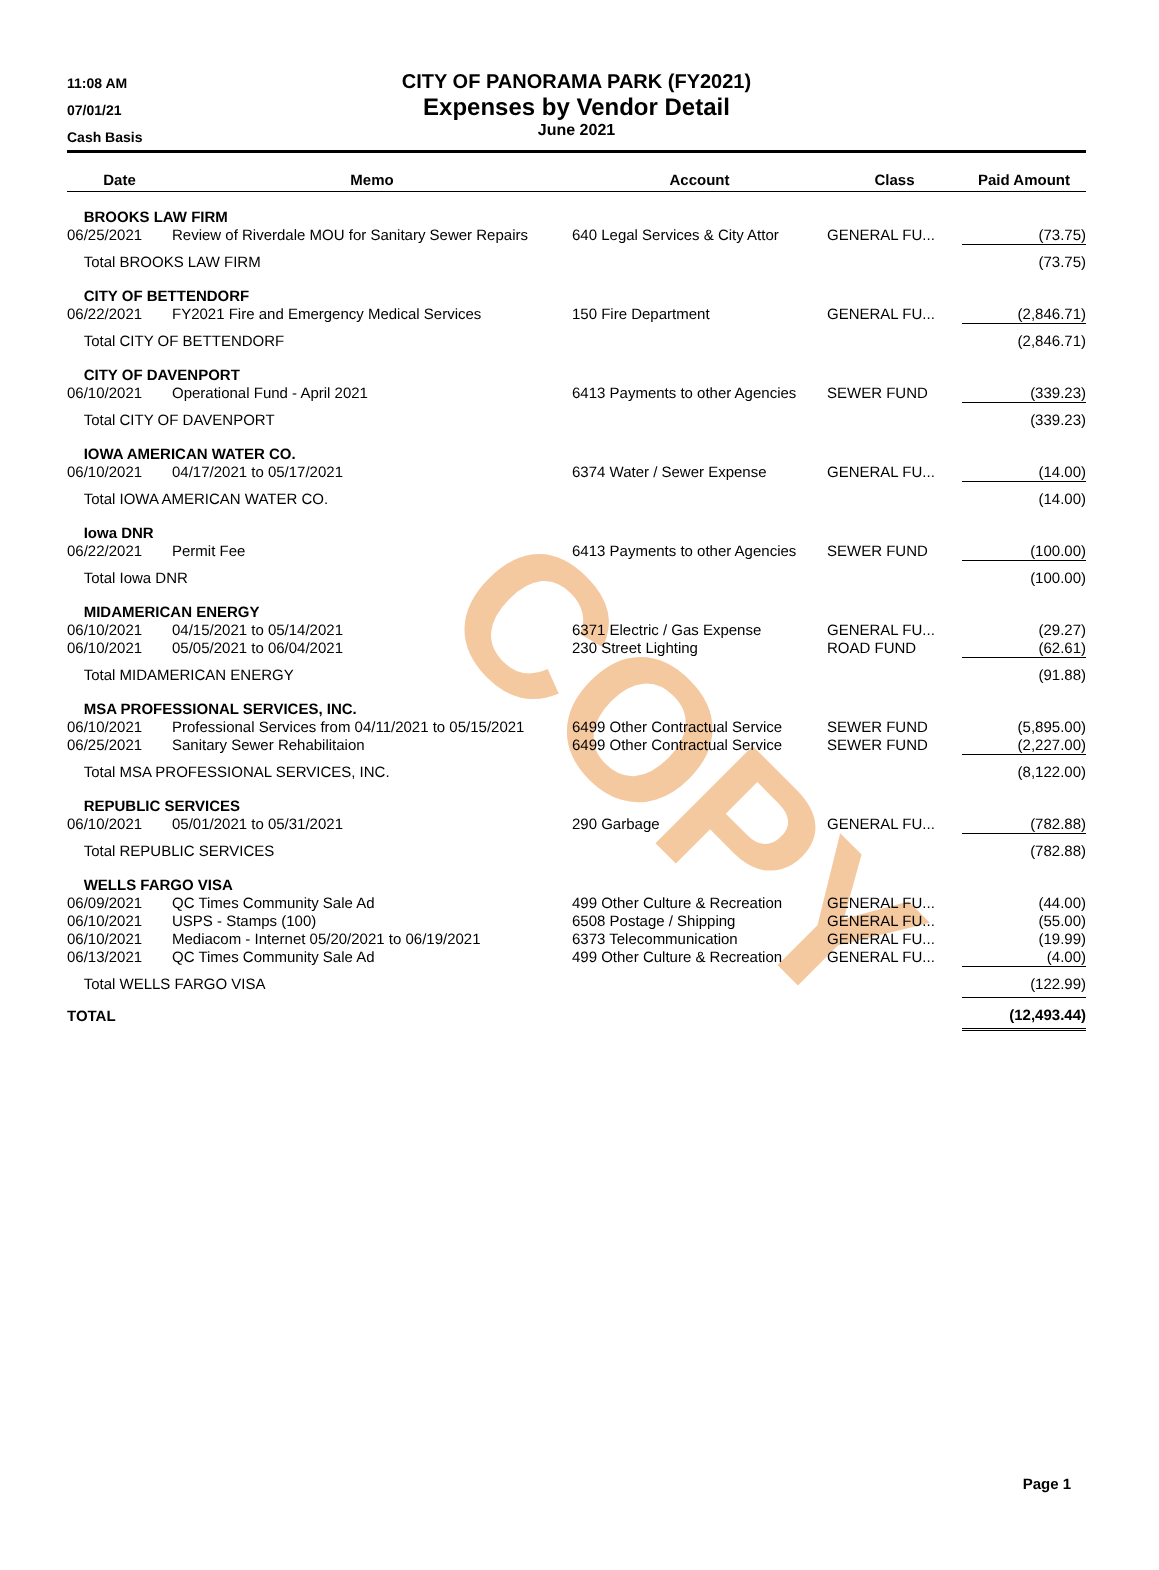COPY
11:08 AM
07/01/21
Cash Basis
CITY OF PANORAMA PARK (FY2021)
Expenses by Vendor Detail
June 2021
| Date | Memo | Account | Class | Paid Amount |
| --- | --- | --- | --- | --- |
| BROOKS LAW FIRM | | | | |
| 06/25/2021 | Review of Riverdale MOU for Sanitary Sewer Repairs | 640 Legal Services & City Attor | GENERAL FU... | (73.75) |
| Total BROOKS LAW FIRM | | | | (73.75) |
| CITY OF BETTENDORF | | | | |
| 06/22/2021 | FY2021 Fire and Emergency Medical Services | 150 Fire Department | GENERAL FU... | (2,846.71) |
| Total CITY OF BETTENDORF | | | | (2,846.71) |
| CITY OF DAVENPORT | | | | |
| 06/10/2021 | Operational Fund - April 2021 | 6413 Payments to other Agencies | SEWER FUND | (339.23) |
| Total CITY OF DAVENPORT | | | | (339.23) |
| IOWA AMERICAN WATER CO. | | | | |
| 06/10/2021 | 04/17/2021 to 05/17/2021 | 6374 Water / Sewer Expense | GENERAL FU... | (14.00) |
| Total IOWA AMERICAN WATER CO. | | | | (14.00) |
| Iowa DNR | | | | |
| 06/22/2021 | Permit Fee | 6413 Payments to other Agencies | SEWER FUND | (100.00) |
| Total Iowa DNR | | | | (100.00) |
| MIDAMERICAN ENERGY | | | | |
| 06/10/2021 | 04/15/2021 to 05/14/2021 | 6371 Electric / Gas Expense | GENERAL FU... | (29.27) |
| 06/10/2021 | 05/05/2021 to 06/04/2021 | 230 Street Lighting | ROAD FUND | (62.61) |
| Total MIDAMERICAN ENERGY | | | | (91.88) |
| MSA PROFESSIONAL SERVICES, INC. | | | | |
| 06/10/2021 | Professional Services from 04/11/2021 to 05/15/2021 | 6499 Other Contractual Service | SEWER FUND | (5,895.00) |
| 06/25/2021 | Sanitary Sewer Rehabilitaion | 6499 Other Contractual Service | SEWER FUND | (2,227.00) |
| Total MSA PROFESSIONAL SERVICES, INC. | | | | (8,122.00) |
| REPUBLIC SERVICES | | | | |
| 06/10/2021 | 05/01/2021 to 05/31/2021 | 290 Garbage | GENERAL FU... | (782.88) |
| Total REPUBLIC SERVICES | | | | (782.88) |
| WELLS FARGO VISA | | | | |
| 06/09/2021 | QC Times Community Sale Ad | 499 Other Culture & Recreation | GENERAL FU... | (44.00) |
| 06/10/2021 | USPS - Stamps (100) | 6508 Postage / Shipping | GENERAL FU... | (55.00) |
| 06/10/2021 | Mediacom - Internet 05/20/2021 to 06/19/2021 | 6373 Telecommunication | GENERAL FU... | (19.99) |
| 06/13/2021 | QC Times Community Sale Ad | 499 Other Culture & Recreation | GENERAL FU... | (4.00) |
| Total WELLS FARGO VISA | | | | (122.99) |
| TOTAL | | | | (12,493.44) |
Page 1